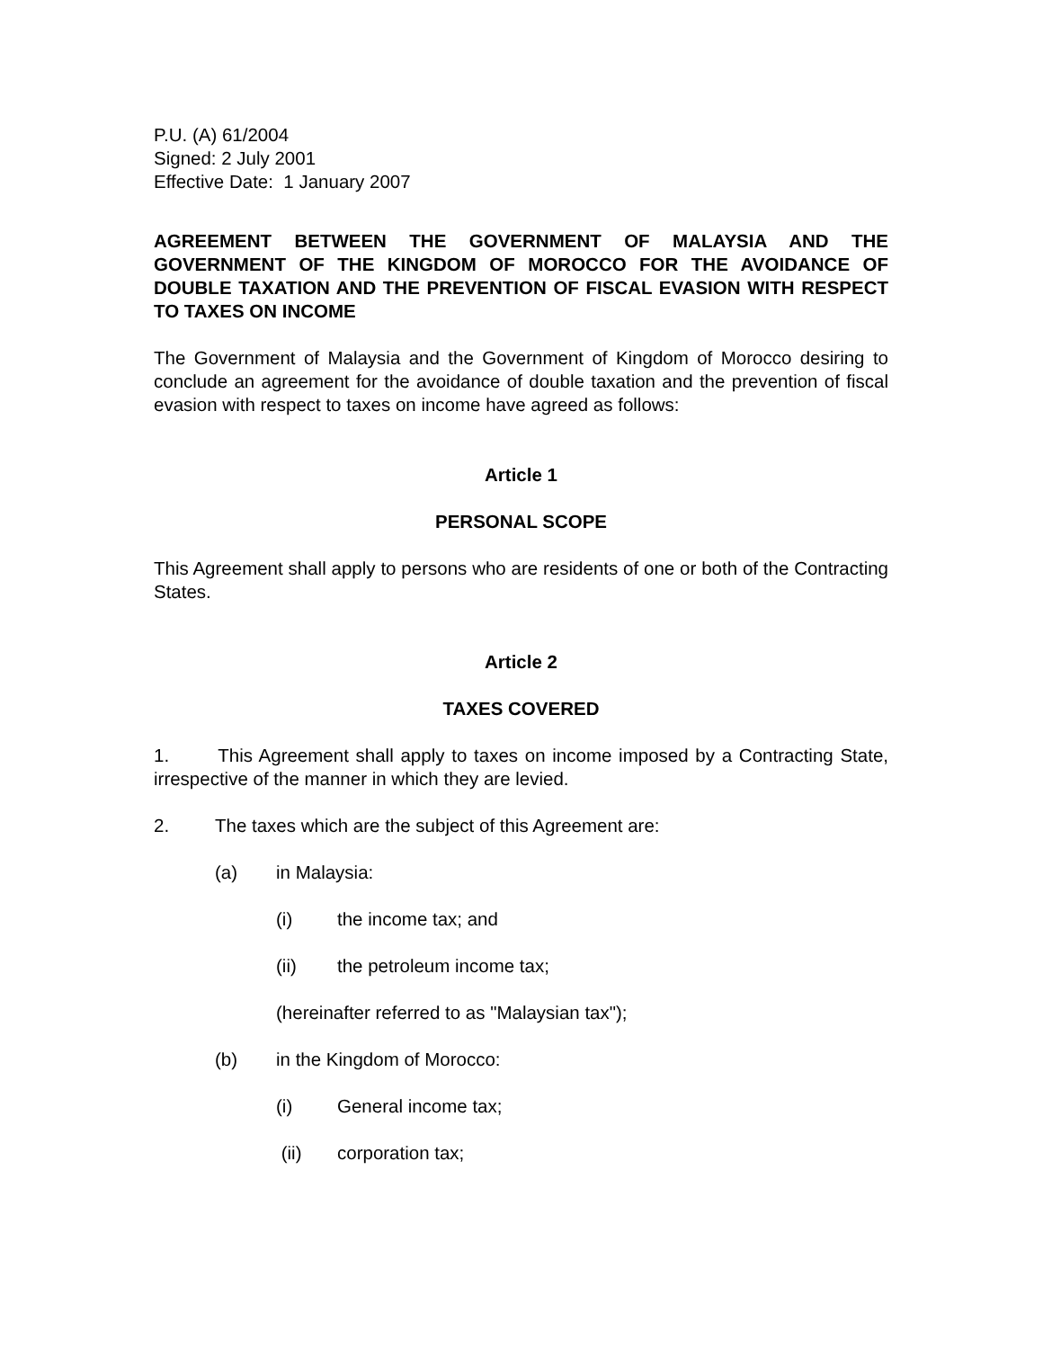P.U. (A) 61/2004
Signed: 2 July 2001
Effective Date: 1 January 2007
AGREEMENT BETWEEN THE GOVERNMENT OF MALAYSIA AND THE GOVERNMENT OF THE KINGDOM OF MOROCCO FOR THE AVOIDANCE OF DOUBLE TAXATION AND THE PREVENTION OF FISCAL EVASION WITH RESPECT TO TAXES ON INCOME
The Government of Malaysia and the Government of Kingdom of Morocco desiring to conclude an agreement for the avoidance of double taxation and the prevention of fiscal evasion with respect to taxes on income have agreed as follows:
Article 1
PERSONAL SCOPE
This Agreement shall apply to persons who are residents of one or both of the Contracting States.
Article 2
TAXES COVERED
1. This Agreement shall apply to taxes on income imposed by a Contracting State, irrespective of the manner in which they are levied.
2. The taxes which are the subject of this Agreement are:
(a) in Malaysia:
(i) the income tax; and
(ii) the petroleum income tax;
(hereinafter referred to as "Malaysian tax");
(b) in the Kingdom of Morocco:
(i) General income tax;
(ii) corporation tax;